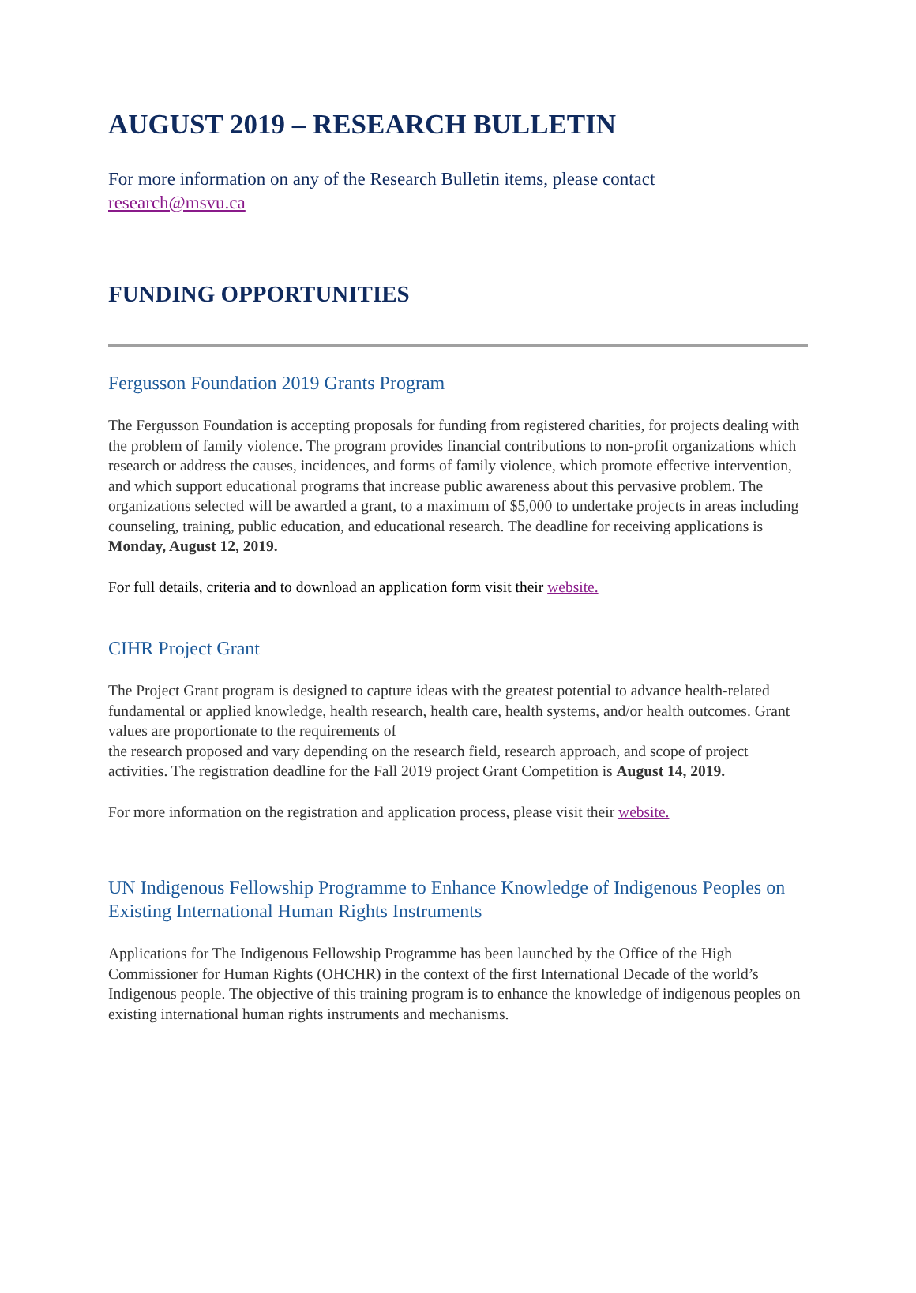AUGUST 2019 – RESEARCH BULLETIN
For more information on any of the Research Bulletin items, please contact research@msvu.ca
FUNDING OPPORTUNITIES
Fergusson Foundation 2019 Grants Program
The Fergusson Foundation is accepting proposals for funding from registered charities, for projects dealing with the problem of family violence. The program provides financial contributions to non-profit organizations which research or address the causes, incidences, and forms of family violence, which promote effective intervention, and which support educational programs that increase public awareness about this pervasive problem. The organizations selected will be awarded a grant, to a maximum of $5,000 to undertake projects in areas including counseling, training, public education, and educational research. The deadline for receiving applications is Monday, August 12, 2019.
For full details, criteria and to download an application form visit their website.
CIHR Project Grant
The Project Grant program is designed to capture ideas with the greatest potential to advance health-related fundamental or applied knowledge, health research, health care, health systems, and/or health outcomes. Grant values are proportionate to the requirements of
the research proposed and vary depending on the research field, research approach, and scope of project activities. The registration deadline for the Fall 2019 project Grant Competition is August 14, 2019.
For more information on the registration and application process, please visit their website.
UN Indigenous Fellowship Programme to Enhance Knowledge of Indigenous Peoples on Existing International Human Rights Instruments
Applications for The Indigenous Fellowship Programme has been launched by the Office of the High Commissioner for Human Rights (OHCHR) in the context of the first International Decade of the world’s Indigenous people. The objective of this training program is to enhance the knowledge of indigenous peoples on existing international human rights instruments and mechanisms.